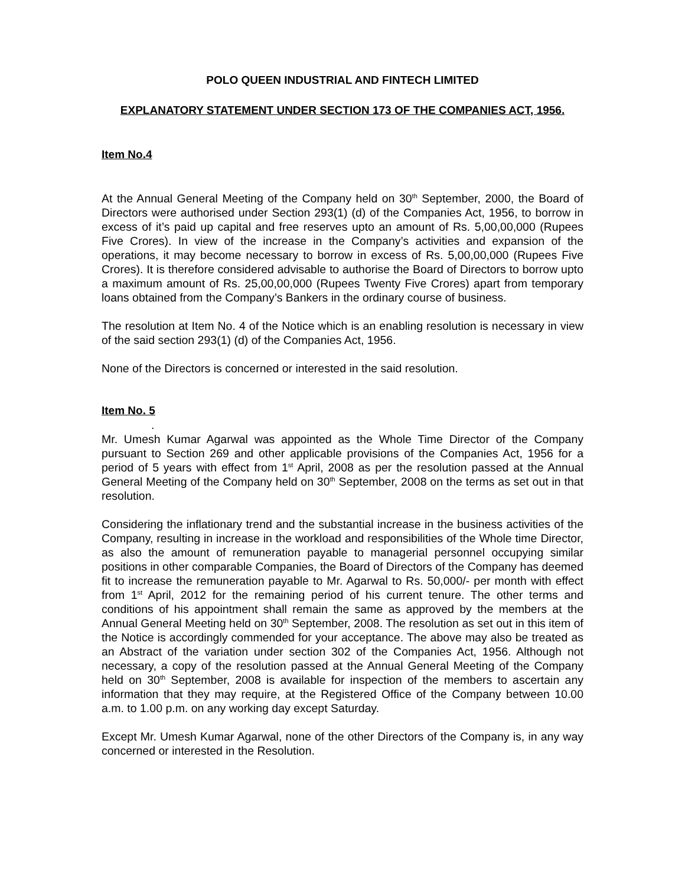POLO QUEEN INDUSTRIAL AND FINTECH LIMITED
EXPLANATORY STATEMENT UNDER SECTION 173 OF THE COMPANIES ACT, 1956.
Item No.4
At the Annual General Meeting of the Company held on 30<sup>th</sup> September, 2000, the Board of Directors were authorised under Section 293(1) (d) of the Companies Act, 1956, to borrow in excess of it’s paid up capital and free reserves upto an amount of Rs. 5,00,00,000 (Rupees Five Crores). In view of the increase in the Company’s activities and expansion of the operations, it may become necessary to borrow in excess of Rs. 5,00,00,000 (Rupees Five Crores). It is therefore considered advisable to authorise the Board of Directors to borrow upto a maximum amount of Rs. 25,00,00,000 (Rupees Twenty Five Crores) apart from temporary loans obtained from the Company’s Bankers in the ordinary course of business.
The resolution at Item No. 4 of the Notice which is an enabling resolution is necessary in view of the said section 293(1) (d) of the Companies Act, 1956.
None of the Directors is concerned or interested in the said resolution.
Item No. 5
.
Mr. Umesh Kumar Agarwal was appointed as the Whole Time Director of the Company pursuant to Section 269 and other applicable provisions of the Companies Act, 1956 for a period of 5 years with effect from 1<sup>st</sup> April, 2008 as per the resolution passed at the Annual General Meeting of the Company held on 30<sup>th</sup> September, 2008 on the terms as set out in that resolution.
Considering the inflationary trend and the substantial increase in the business activities of the Company, resulting in increase in the workload and responsibilities of the Whole time Director, as also the amount of remuneration payable to managerial personnel occupying similar positions in other comparable Companies, the Board of Directors of the Company has deemed fit to increase the remuneration payable to Mr. Agarwal to Rs. 50,000/- per month with effect from 1<sup>st</sup> April, 2012 for the remaining period of his current tenure. The other terms and conditions of his appointment shall remain the same as approved by the members at the Annual General Meeting held on 30<sup>th</sup> September, 2008. The resolution as set out in this item of the Notice is accordingly commended for your acceptance. The above may also be treated as an Abstract of the variation under section 302 of the Companies Act, 1956. Although not necessary, a copy of the resolution passed at the Annual General Meeting of the Company held on 30<sup>th</sup> September, 2008 is available for inspection of the members to ascertain any information that they may require, at the Registered Office of the Company between 10.00 a.m. to 1.00 p.m. on any working day except Saturday.
Except Mr. Umesh Kumar Agarwal, none of the other Directors of the Company is, in any way concerned or interested in the Resolution.